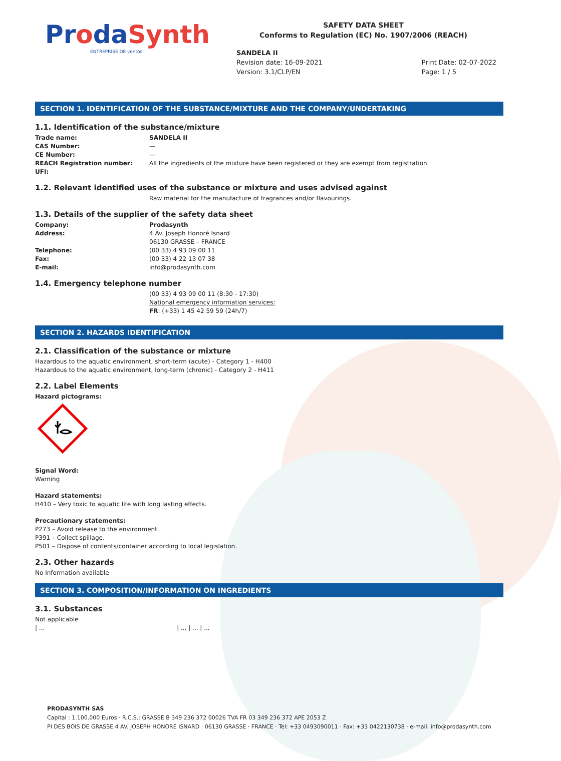ProdaSynth
ENTREPRISE DE ventós
SAFETY DATA SHEET
Conforms to Regulation (EC) No. 1907/2006 (REACH)
SANDELA II
Revision date: 16-09-2021
Version: 3.1/CLP/EN
Print Date: 02-07-2022
Page: 1 / 5
SECTION 1. IDENTIFICATION OF THE SUBSTANCE/MIXTURE AND THE COMPANY/UNDERTAKING
1.1. Identification of the substance/mixture
Trade name: SANDELA II
CAS Number: —
CE Number: —
REACH Registration number: All the ingredients of the mixture have been registered or they are exempt from registration.
UFI:
1.2. Relevant identified uses of the substance or mixture and uses advised against
Raw material for the manufacture of fragrances and/or flavourings.
1.3. Details of the supplier of the safety data sheet
Company: Prodasynth
Address: 4 Av. Joseph Honoré Isnard
06130 GRASSE – FRANCE
Telephone: (00 33) 4 93 09 00 11
Fax: (00 33) 4 22 13 07 38
E-mail: info@prodasynth.com
1.4. Emergency telephone number
(00 33) 4 93 09 00 11 (8:30 - 17:30)
National emergency information services:
FR: (+33) 1 45 42 59 59 (24h/7)
SECTION 2. HAZARDS IDENTIFICATION
2.1. Classification of the substance or mixture
Hazardous to the aquatic environment, short-term (acute) - Category 1 - H400
Hazardous to the aquatic environment, long-term (chronic) - Category 2 - H411
2.2. Label Elements
Hazard pictograms:
Signal Word:
Warning
Hazard statements:
H410 – Very toxic to aquatic life with long lasting effects.
Precautionary statements:
P273 – Avoid release to the environment.
P391 – Collect spillage.
P501 – Dispose of contents/container according to local legislation.
2.3. Other hazards
No Information available
SECTION 3. COMPOSITION/INFORMATION ON INGREDIENTS
3.1. Substances
Not applicable
| ... | ... | ... | ...
PRODASYNTH SAS
Capital : 1.100.000 Euros · R.C.S.: GRASSE B 349 236 372 00026 TVA FR 03 349 236 372 APE 2053 Z
PI DES BOIS DE GRASSE 4 AV. JOSEPH HONORÉ ISNARD · 06130 GRASSE · FRANCE · Tel: +33 0493090011 · Fax: +33 0422130738 · e-mail: info@prodasynth.com